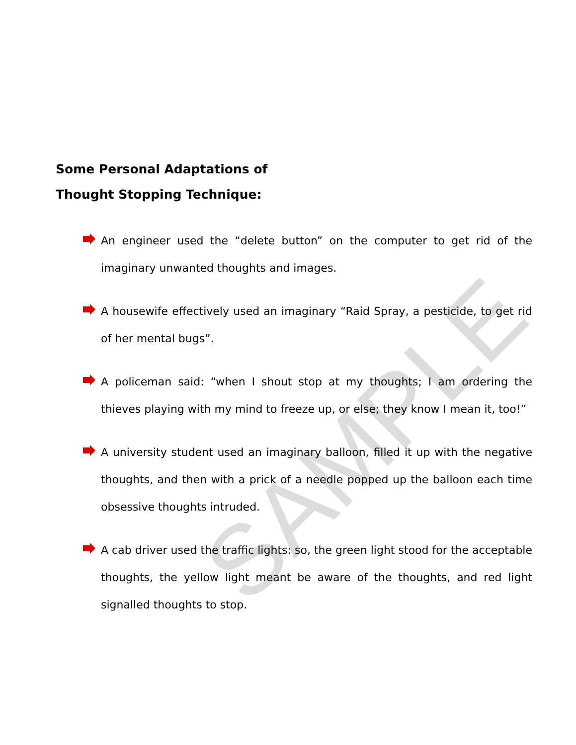SAMPLE
Some Personal Adaptations of
Thought Stopping Technique:
An engineer used the “delete button” on the computer to get rid of the imaginary unwanted thoughts and images.
A housewife effectively used an imaginary “Raid Spray, a pesticide, to get rid of her mental bugs”.
A policeman said: “when I shout stop at my thoughts; I am ordering the thieves playing with my mind to freeze up, or else; they know I mean it, too!”
A university student used an imaginary balloon, filled it up with the negative thoughts, and then with a prick of a needle popped up the balloon each time obsessive thoughts intruded.
A cab driver used the traffic lights: so, the green light stood for the acceptable thoughts, the yellow light meant be aware of the thoughts, and red light signalled thoughts to stop.